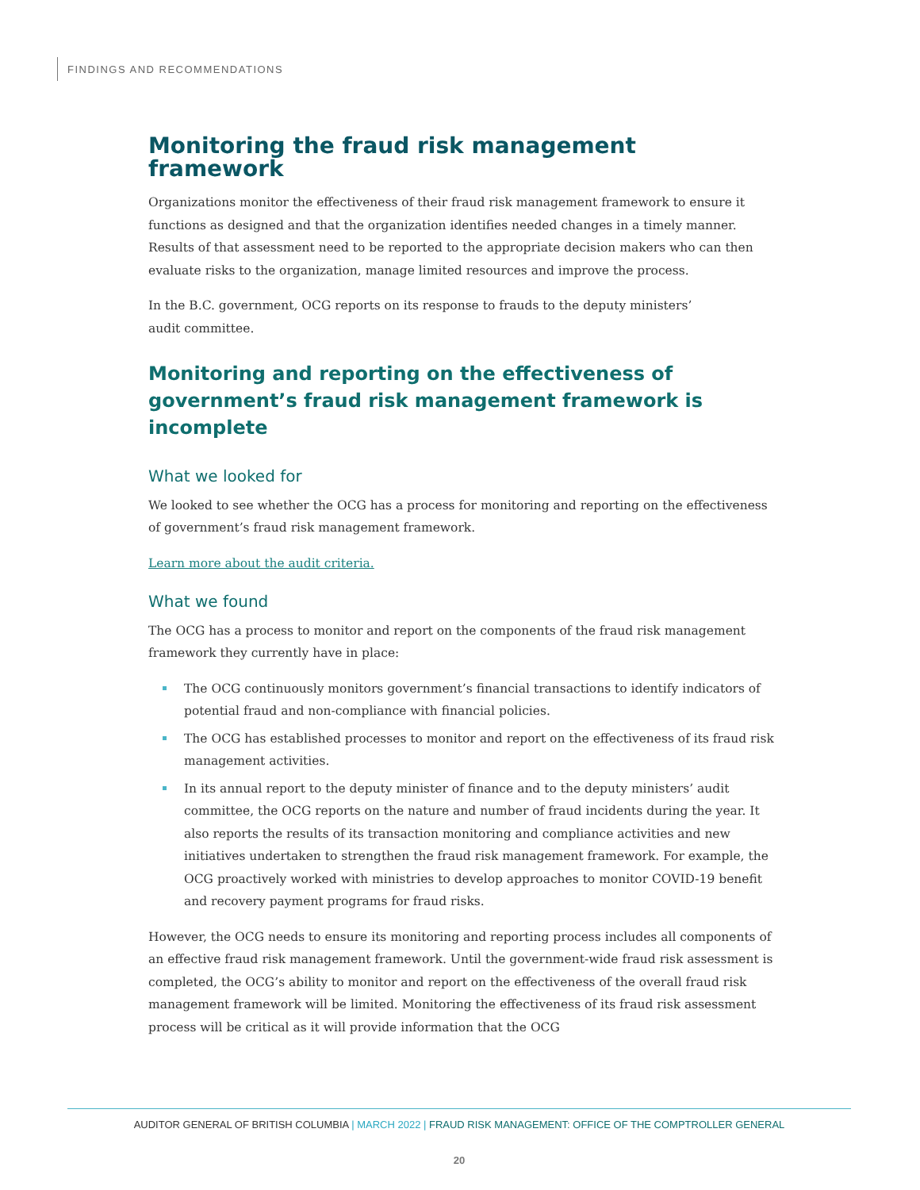FINDINGS AND RECOMMENDATIONS
Monitoring the fraud risk management framework
Organizations monitor the effectiveness of their fraud risk management framework to ensure it functions as designed and that the organization identifies needed changes in a timely manner. Results of that assessment need to be reported to the appropriate decision makers who can then evaluate risks to the organization, manage limited resources and improve the process.
In the B.C. government, OCG reports on its response to frauds to the deputy ministers’
audit committee.
Monitoring and reporting on the effectiveness of government’s fraud risk management framework is incomplete
What we looked for
We looked to see whether the OCG has a process for monitoring and reporting on the effectiveness of government’s fraud risk management framework.
Learn more about the audit criteria.
What we found
The OCG has a process to monitor and report on the components of the fraud risk management framework they currently have in place:
The OCG continuously monitors government’s financial transactions to identify indicators of potential fraud and non-compliance with financial policies.
The OCG has established processes to monitor and report on the effectiveness of its fraud risk management activities.
In its annual report to the deputy minister of finance and to the deputy ministers’ audit committee, the OCG reports on the nature and number of fraud incidents during the year. It also reports the results of its transaction monitoring and compliance activities and new initiatives undertaken to strengthen the fraud risk management framework. For example, the OCG proactively worked with ministries to develop approaches to monitor COVID-19 benefit and recovery payment programs for fraud risks.
However, the OCG needs to ensure its monitoring and reporting process includes all components of an effective fraud risk management framework. Until the government-wide fraud risk assessment is completed, the OCG’s ability to monitor and report on the effectiveness of the overall fraud risk management framework will be limited. Monitoring the effectiveness of its fraud risk assessment process will be critical as it will provide information that the OCG
AUDITOR GENERAL OF BRITISH COLUMBIA | MARCH 2022 | FRAUD RISK MANAGEMENT: OFFICE OF THE COMPTROLLER GENERAL
20